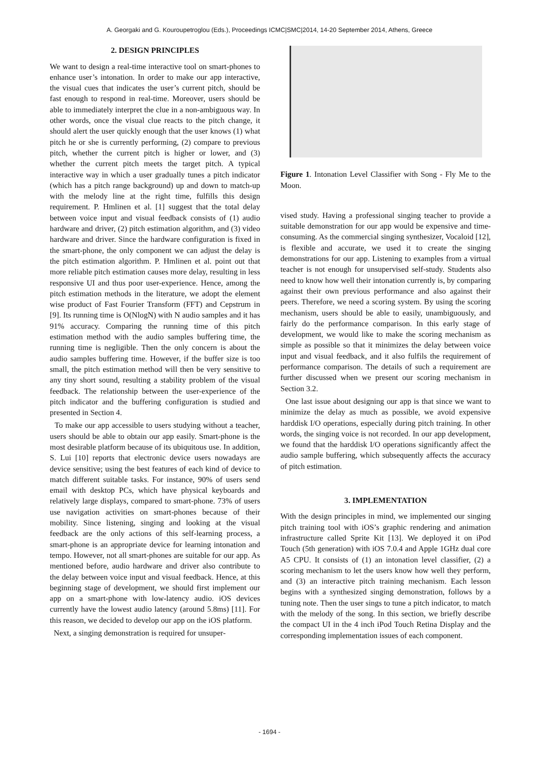A. Georgaki and G. Kouroupetroglou (Eds.), Proceedings ICMC|SMC|2014, 14-20 September 2014, Athens, Greece
2. DESIGN PRINCIPLES
We want to design a real-time interactive tool on smart-phones to enhance user’s intonation. In order to make our app interactive, the visual cues that indicates the user’s current pitch, should be fast enough to respond in real-time. Moreover, users should be able to immediately interpret the clue in a non-ambiguous way. In other words, once the visual clue reacts to the pitch change, it should alert the user quickly enough that the user knows (1) what pitch he or she is currently performing, (2) compare to previous pitch, whether the current pitch is higher or lower, and (3) whether the current pitch meets the target pitch. A typical interactive way in which a user gradually tunes a pitch indicator (which has a pitch range background) up and down to match-up with the melody line at the right time, fulfills this design requirement. P. Hmlinen et al. [1] suggest that the total delay between voice input and visual feedback consists of (1) audio hardware and driver, (2) pitch estimation algorithm, and (3) video hardware and driver. Since the hardware configuration is fixed in the smart-phone, the only component we can adjust the delay is the pitch estimation algorithm. P. Hmlinen et al. point out that more reliable pitch estimation causes more delay, resulting in less responsive UI and thus poor user-experience. Hence, among the pitch estimation methods in the literature, we adopt the element wise product of Fast Fourier Transform (FFT) and Cepstrum in [9]. Its running time is O(NlogN) with N audio samples and it has 91% accuracy. Comparing the running time of this pitch estimation method with the audio samples buffering time, the running time is negligible. Then the only concern is about the audio samples buffering time. However, if the buffer size is too small, the pitch estimation method will then be very sensitive to any tiny short sound, resulting a stability problem of the visual feedback. The relationship between the user-experience of the pitch indicator and the buffering configuration is studied and presented in Section 4.
To make our app accessible to users studying without a teacher, users should be able to obtain our app easily. Smart-phone is the most desirable platform because of its ubiquitous use. In addition, S. Lui [10] reports that electronic device users nowadays are device sensitive; using the best features of each kind of device to match different suitable tasks. For instance, 90% of users send email with desktop PCs, which have physical keyboards and relatively large displays, compared to smart-phone. 73% of users use navigation activities on smart-phones because of their mobility. Since listening, singing and looking at the visual feedback are the only actions of this self-learning process, a smart-phone is an appropriate device for learning intonation and tempo. However, not all smart-phones are suitable for our app. As mentioned before, audio hardware and driver also contribute to the delay between voice input and visual feedback. Hence, at this beginning stage of development, we should first implement our app on a smart-phone with low-latency audio. iOS devices currently have the lowest audio latency (around 5.8ms) [11]. For this reason, we decided to develop our app on the iOS platform.
Next, a singing demonstration is required for unsuper-
Figure 1. Intonation Level Classifier with Song - Fly Me to the Moon.
vised study. Having a professional singing teacher to provide a suitable demonstration for our app would be expensive and time-consuming. As the commercial singing synthesizer, Vocaloid [12], is flexible and accurate, we used it to create the singing demonstrations for our app. Listening to examples from a virtual teacher is not enough for unsupervised self-study. Students also need to know how well their intonation currently is, by comparing against their own previous performance and also against their peers. Therefore, we need a scoring system. By using the scoring mechanism, users should be able to easily, unambiguously, and fairly do the performance comparison. In this early stage of development, we would like to make the scoring mechanism as simple as possible so that it minimizes the delay between voice input and visual feedback, and it also fulfils the requirement of performance comparison. The details of such a requirement are further discussed when we present our scoring mechanism in Section 3.2.
One last issue about designing our app is that since we want to minimize the delay as much as possible, we avoid expensive harddisk I/O operations, especially during pitch training. In other words, the singing voice is not recorded. In our app development, we found that the harddisk I/O operations significantly affect the audio sample buffering, which subsequently affects the accuracy of pitch estimation.
3. IMPLEMENTATION
With the design principles in mind, we implemented our singing pitch training tool with iOS’s graphic rendering and animation infrastructure called Sprite Kit [13]. We deployed it on iPod Touch (5th generation) with iOS 7.0.4 and Apple 1GHz dual core A5 CPU. It consists of (1) an intonation level classifier, (2) a scoring mechanism to let the users know how well they perform, and (3) an interactive pitch training mechanism. Each lesson begins with a synthesized singing demonstration, follows by a tuning note. Then the user sings to tune a pitch indicator, to match with the melody of the song. In this section, we briefly describe the compact UI in the 4 inch iPod Touch Retina Display and the corresponding implementation issues of each component.
- 1694 -